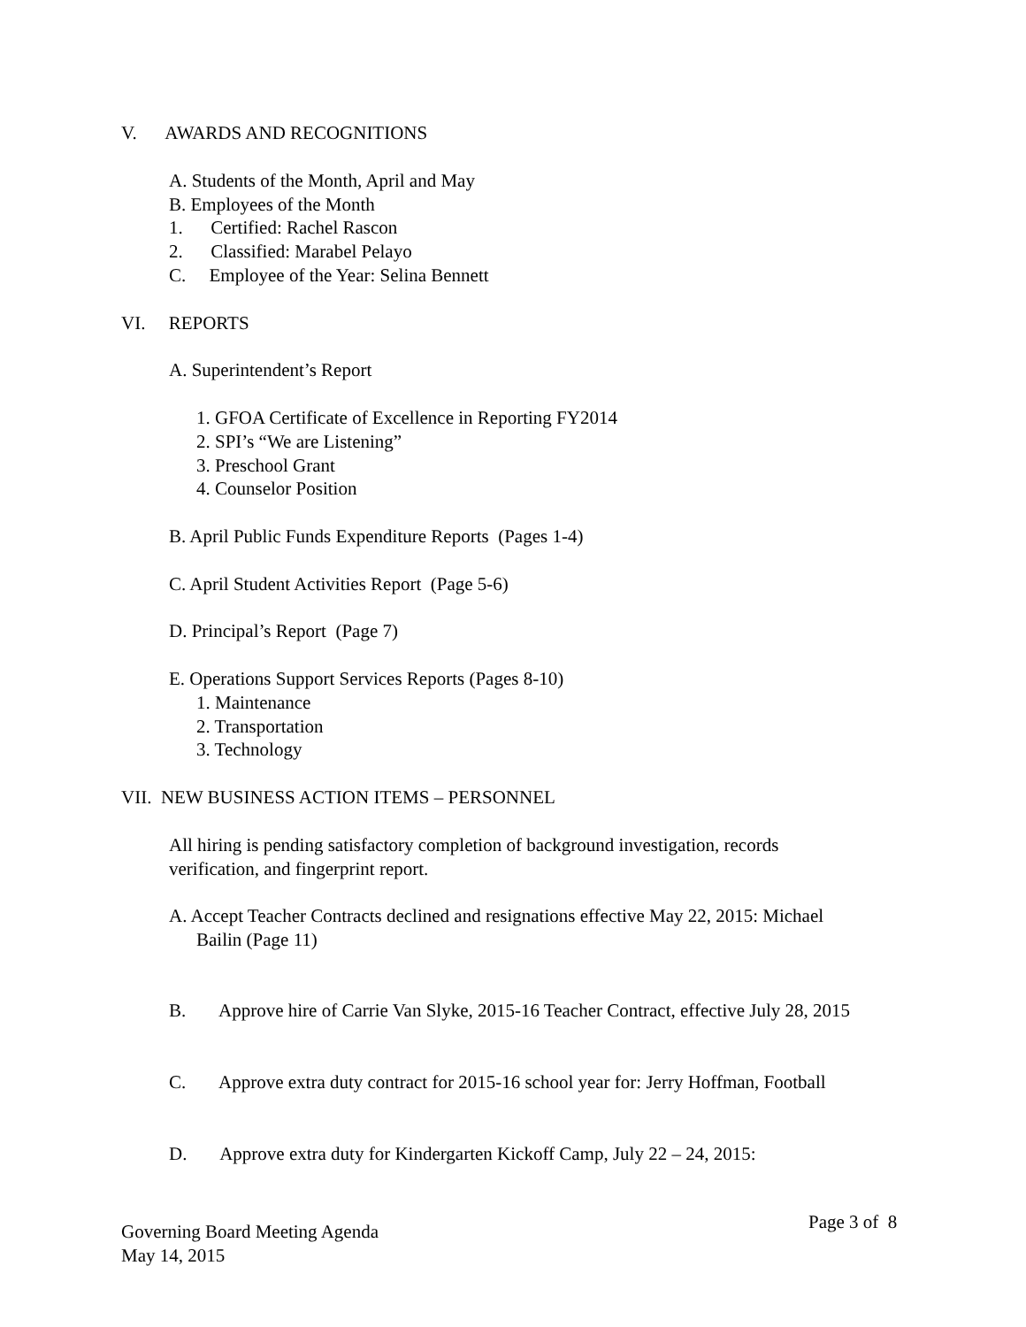V. AWARDS AND RECOGNITIONS
A. Students of the Month, April and May
B. Employees of the Month
1. Certified: Rachel Rascon
2. Classified: Marabel Pelayo
C. Employee of the Year: Selina Bennett
VI. REPORTS
A. Superintendent’s Report
1. GFOA Certificate of Excellence in Reporting FY2014
2. SPI’s “We are Listening”
3. Preschool Grant
4. Counselor Position
B. April Public Funds Expenditure Reports (Pages 1-4)
C. April Student Activities Report (Page 5-6)
D. Principal’s Report (Page 7)
E. Operations Support Services Reports (Pages 8-10)
1. Maintenance
2. Transportation
3. Technology
VII. NEW BUSINESS ACTION ITEMS – PERSONNEL
All hiring is pending satisfactory completion of background investigation, records
verification, and fingerprint report.
A. Accept Teacher Contracts declined and resignations effective May 22, 2015: Michael
Bailin (Page 11)
B. Approve hire of Carrie Van Slyke, 2015-16 Teacher Contract, effective July 28, 2015
C. Approve extra duty contract for 2015-16 school year for: Jerry Hoffman, Football
D. Approve extra duty for Kindergarten Kickoff Camp, July 22 – 24, 2015:
Governing Board Meeting Agenda
May 14, 2015
Page 3 of 8